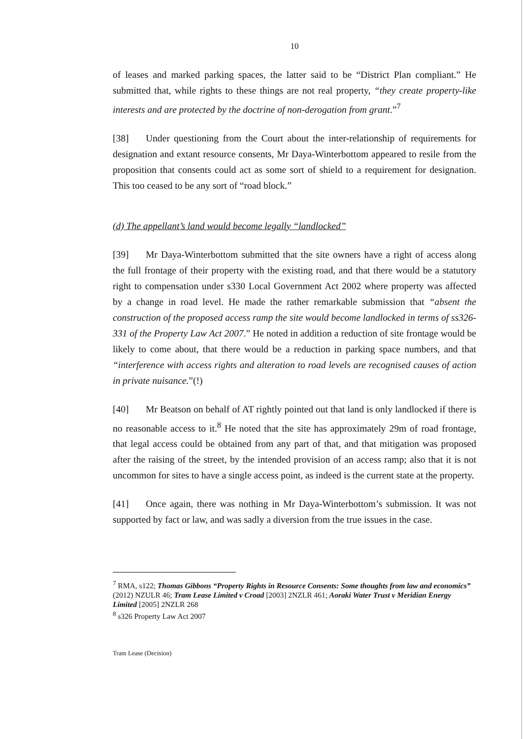10
of leases and marked parking spaces, the latter said to be “District Plan compliant.” He submitted that, while rights to these things are not real property, “they create property-like interests and are protected by the doctrine of non-derogation from grant.”<sup>7</sup>
[38] Under questioning from the Court about the inter-relationship of requirements for designation and extant resource consents, Mr Daya-Winterbottom appeared to resile from the proposition that consents could act as some sort of shield to a requirement for designation. This too ceased to be any sort of “road block.”
(d) The appellant’s land would become legally “landlocked”
[39] Mr Daya-Winterbottom submitted that the site owners have a right of access along the full frontage of their property with the existing road, and that there would be a statutory right to compensation under s330 Local Government Act 2002 where property was affected by a change in road level. He made the rather remarkable submission that “absent the construction of the proposed access ramp the site would become landlocked in terms of ss326-331 of the Property Law Act 2007.” He noted in addition a reduction of site frontage would be likely to come about, that there would be a reduction in parking space numbers, and that “interference with access rights and alteration to road levels are recognised causes of action in private nuisance.”(!)
[40] Mr Beatson on behalf of AT rightly pointed out that land is only landlocked if there is no reasonable access to it.<sup>8</sup> He noted that the site has approximately 29m of road frontage, that legal access could be obtained from any part of that, and that mitigation was proposed after the raising of the street, by the intended provision of an access ramp; also that it is not uncommon for sites to have a single access point, as indeed is the current state at the property.
[41] Once again, there was nothing in Mr Daya-Winterbottom’s submission. It was not supported by fact or law, and was sadly a diversion from the true issues in the case.
<sup>7</sup> RMA, s122; Thomas Gibbons “Property Rights in Resource Consents: Some thoughts from law and economics” (2012) NZULR 46; Tram Lease Limited v Croad [2003] 2NZLR 461; Aoraki Water Trust v Meridian Energy Limited [2005] 2NZLR 268
<sup>8</sup> s326 Property Law Act 2007
Tram Lease (Decision)